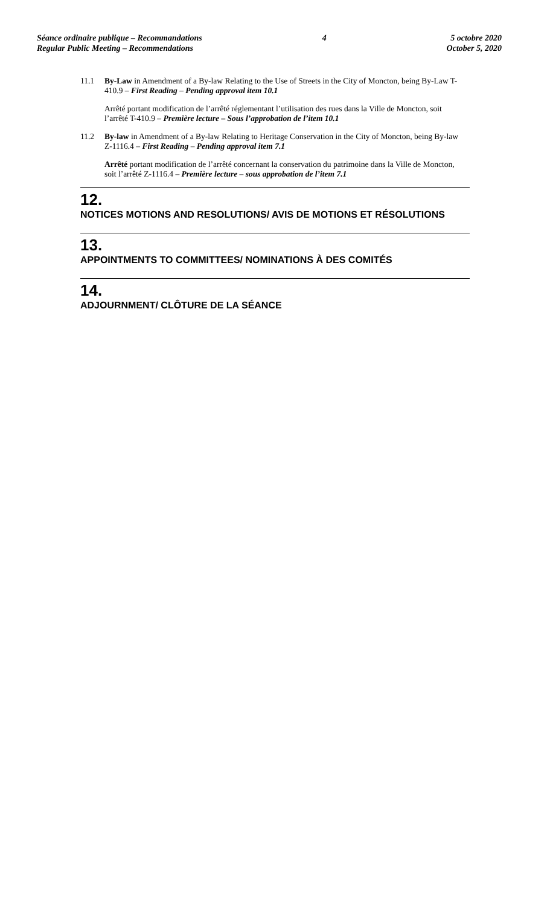Séance ordinaire publique – Recommandations
Regular Public Meeting – Recommendations
4 5 octobre 2020
October 5, 2020
11.1 By-Law in Amendment of a By-law Relating to the Use of Streets in the City of Moncton, being By-Law T-410.9 – First Reading – Pending approval item 10.1
Arrêté portant modification de l’arrêté réglementant l’utilisation des rues dans la Ville de Moncton, soit l’arrêté T-410.9 – Première lecture – Sous l’approbation de l’item 10.1
11.2 By-law in Amendment of a By-law Relating to Heritage Conservation in the City of Moncton, being By-law Z-1116.4 – First Reading – Pending approval item 7.1
Arrêté portant modification de l’arrêté concernant la conservation du patrimoine dans la Ville de Moncton, soit l’arrêté Z-1116.4 – Première lecture – sous approbation de l’item 7.1
12.
NOTICES MOTIONS AND RESOLUTIONS/ AVIS DE MOTIONS ET RÉSOLUTIONS
13.
APPOINTMENTS TO COMMITTEES/ NOMINATIONS À DES COMITÉS
14.
ADJOURNMENT/ CLÔTURE DE LA SÉANCE